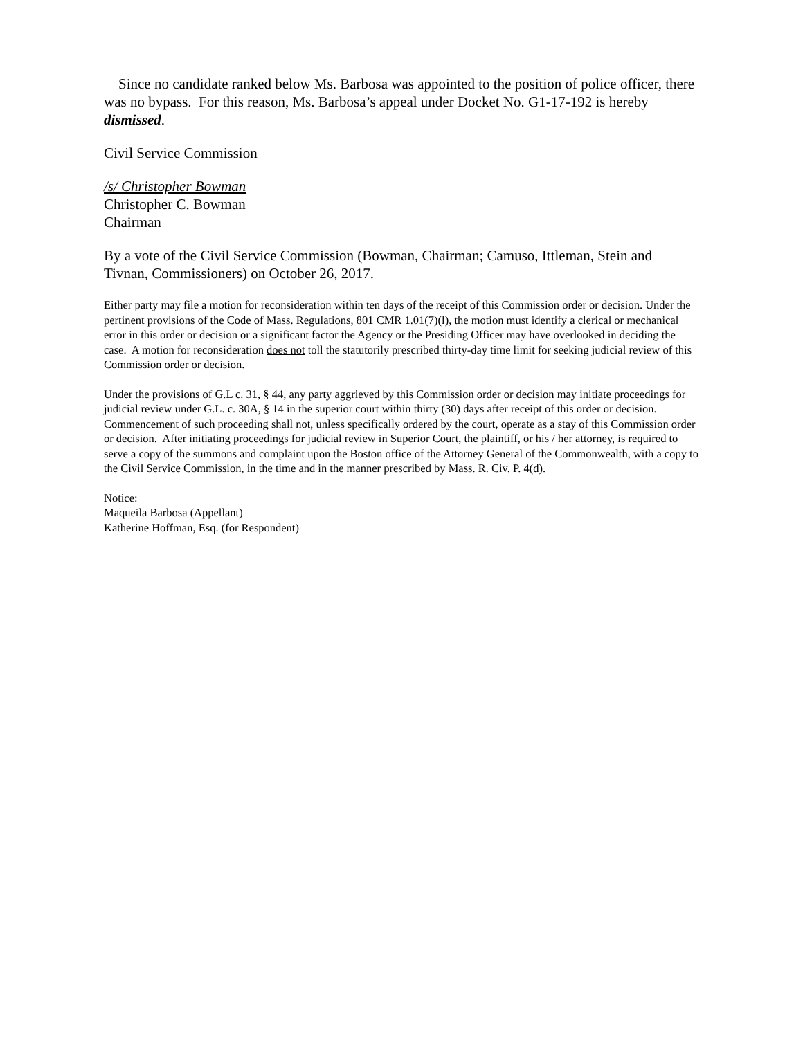Since no candidate ranked below Ms. Barbosa was appointed to the position of police officer, there was no bypass. For this reason, Ms. Barbosa’s appeal under Docket No. G1-17-192 is hereby dismissed.
Civil Service Commission
/s/ Christopher Bowman
Christopher C. Bowman
Chairman
By a vote of the Civil Service Commission (Bowman, Chairman; Camuso, Ittleman, Stein and Tivnan, Commissioners) on October 26, 2017.
Either party may file a motion for reconsideration within ten days of the receipt of this Commission order or decision. Under the pertinent provisions of the Code of Mass. Regulations, 801 CMR 1.01(7)(l), the motion must identify a clerical or mechanical error in this order or decision or a significant factor the Agency or the Presiding Officer may have overlooked in deciding the case. A motion for reconsideration does not toll the statutorily prescribed thirty-day time limit for seeking judicial review of this Commission order or decision.
Under the provisions of G.L c. 31, § 44, any party aggrieved by this Commission order or decision may initiate proceedings for judicial review under G.L. c. 30A, § 14 in the superior court within thirty (30) days after receipt of this order or decision. Commencement of such proceeding shall not, unless specifically ordered by the court, operate as a stay of this Commission order or decision. After initiating proceedings for judicial review in Superior Court, the plaintiff, or his / her attorney, is required to serve a copy of the summons and complaint upon the Boston office of the Attorney General of the Commonwealth, with a copy to the Civil Service Commission, in the time and in the manner prescribed by Mass. R. Civ. P. 4(d).
Notice:
Maqueila Barbosa (Appellant)
Katherine Hoffman, Esq. (for Respondent)